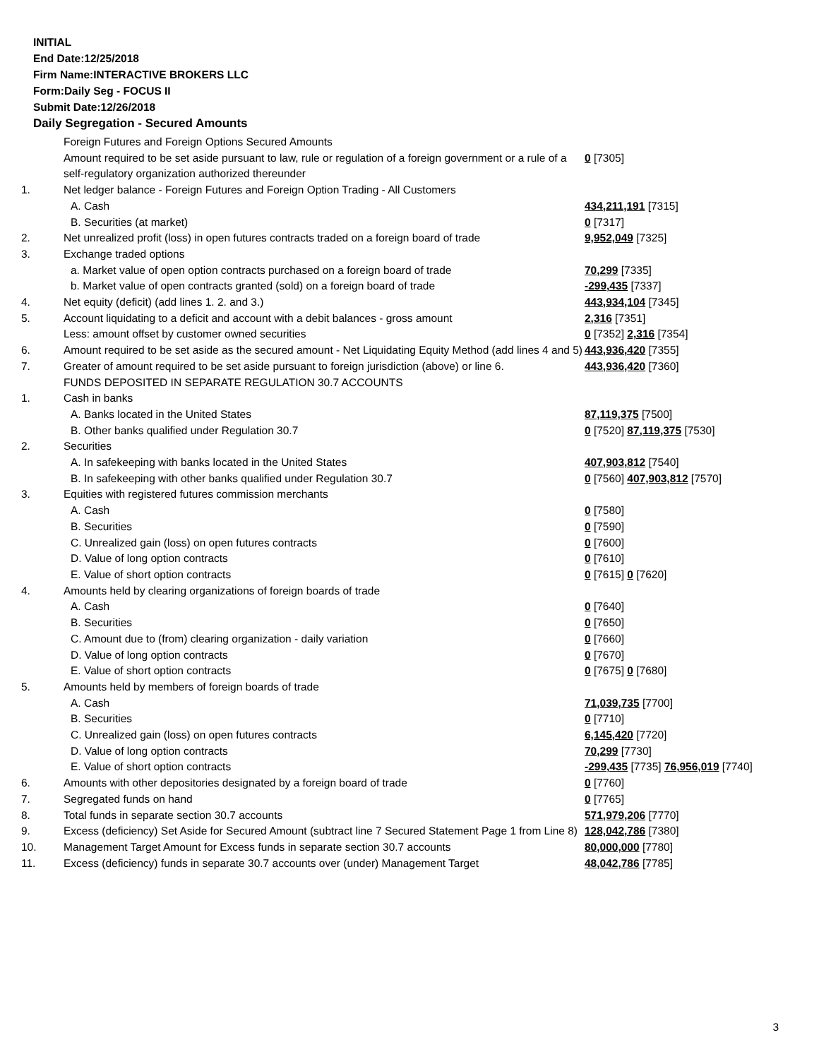INITIAL
End Date:12/25/2018
Firm Name:INTERACTIVE BROKERS LLC
Form:Daily Seg - FOCUS II
Submit Date:12/26/2018
Daily Segregation - Secured Amounts
| | Foreign Futures and Foreign Options Secured Amounts | |
| | Amount required to be set aside pursuant to law, rule or regulation of a foreign government or a rule of a self-regulatory organization authorized thereunder | 0 [7305] |
| 1. | Net ledger balance - Foreign Futures and Foreign Option Trading - All Customers | |
| | A. Cash | 434,211,191 [7315] |
| | B. Securities (at market) | 0 [7317] |
| 2. | Net unrealized profit (loss) in open futures contracts traded on a foreign board of trade | 9,952,049 [7325] |
| 3. | Exchange traded options | |
| | a. Market value of open option contracts purchased on a foreign board of trade | 70,299 [7335] |
| | b. Market value of open contracts granted (sold) on a foreign board of trade | -299,435 [7337] |
| 4. | Net equity (deficit) (add lines 1. 2. and 3.) | 443,934,104 [7345] |
| 5. | Account liquidating to a deficit and account with a debit balances - gross amount | 2,316 [7351] |
| | Less: amount offset by customer owned securities | 0 [7352] 2,316 [7354] |
| 6. | Amount required to be set aside as the secured amount - Net Liquidating Equity Method (add lines 4 and 5) | 443,936,420 [7355] |
| 7. | Greater of amount required to be set aside pursuant to foreign jurisdiction (above) or line 6. | 443,936,420 [7360] |
| | FUNDS DEPOSITED IN SEPARATE REGULATION 30.7 ACCOUNTS | |
| 1. | Cash in banks | |
| | A. Banks located in the United States | 87,119,375 [7500] |
| | B. Other banks qualified under Regulation 30.7 | 0 [7520] 87,119,375 [7530] |
| 2. | Securities | |
| | A. In safekeeping with banks located in the United States | 407,903,812 [7540] |
| | B. In safekeeping with other banks qualified under Regulation 30.7 | 0 [7560] 407,903,812 [7570] |
| 3. | Equities with registered futures commission merchants | |
| | A. Cash | 0 [7580] |
| | B. Securities | 0 [7590] |
| | C. Unrealized gain (loss) on open futures contracts | 0 [7600] |
| | D. Value of long option contracts | 0 [7610] |
| | E. Value of short option contracts | 0 [7615] 0 [7620] |
| 4. | Amounts held by clearing organizations of foreign boards of trade | |
| | A. Cash | 0 [7640] |
| | B. Securities | 0 [7650] |
| | C. Amount due to (from) clearing organization - daily variation | 0 [7660] |
| | D. Value of long option contracts | 0 [7670] |
| | E. Value of short option contracts | 0 [7675] 0 [7680] |
| 5. | Amounts held by members of foreign boards of trade | |
| | A. Cash | 71,039,735 [7700] |
| | B. Securities | 0 [7710] |
| | C. Unrealized gain (loss) on open futures contracts | 6,145,420 [7720] |
| | D. Value of long option contracts | 70,299 [7730] |
| | E. Value of short option contracts | -299,435 [7735] 76,956,019 [7740] |
| 6. | Amounts with other depositories designated by a foreign board of trade | 0 [7760] |
| 7. | Segregated funds on hand | 0 [7765] |
| 8. | Total funds in separate section 30.7 accounts | 571,979,206 [7770] |
| 9. | Excess (deficiency) Set Aside for Secured Amount (subtract line 7 Secured Statement Page 1 from Line 8) | 128,042,786 [7380] |
| 10. | Management Target Amount for Excess funds in separate section 30.7 accounts | 80,000,000 [7780] |
| 11. | Excess (deficiency) funds in separate 30.7 accounts over (under) Management Target | 48,042,786 [7785] |
3